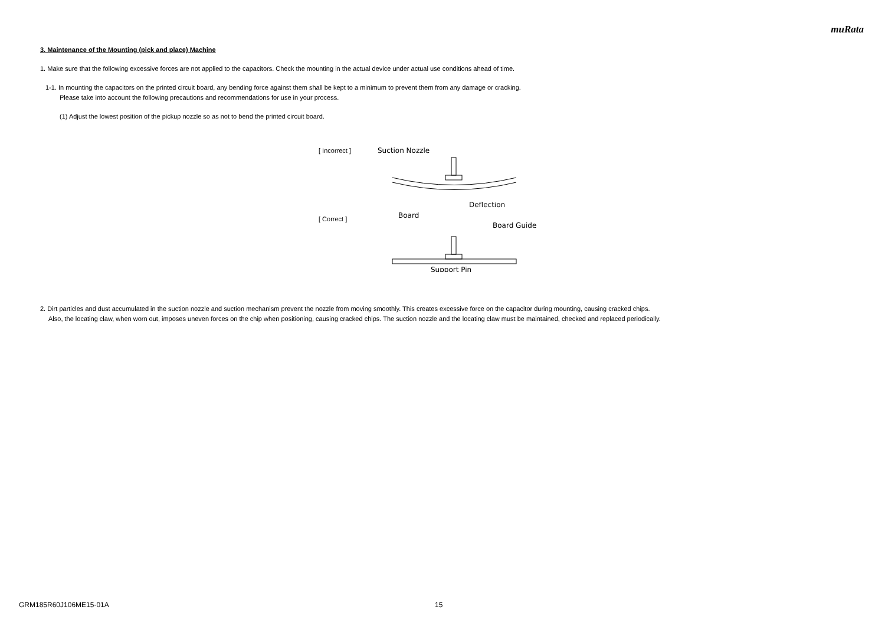muRata
3. Maintenance of the Mounting (pick and place) Machine
1. Make sure that the following excessive forces are not applied to the capacitors. Check the mounting in the actual device under actual use conditions ahead of time.
1-1. In mounting the capacitors on the printed circuit board, any bending force against them shall be kept to a minimum to prevent them from any damage or cracking.
Please take into account the following precautions and recommendations for use in your process.
(1) Adjust the lowest position of the pickup nozzle so as not to bend the printed circuit board.
[ Incorrect ]
[ Correct ]
Suction Nozzle
Deflection
Board
Board Guide
Support Pin
2. Dirt particles and dust accumulated in the suction nozzle and suction mechanism prevent the nozzle from moving smoothly. This creates excessive force on the capacitor during mounting, causing cracked chips.
Also, the locating claw, when worn out, imposes uneven forces on the chip when positioning, causing cracked chips. The suction nozzle and the locating claw must be maintained, checked and replaced periodically.
GRM185R60J106ME15-01A 15